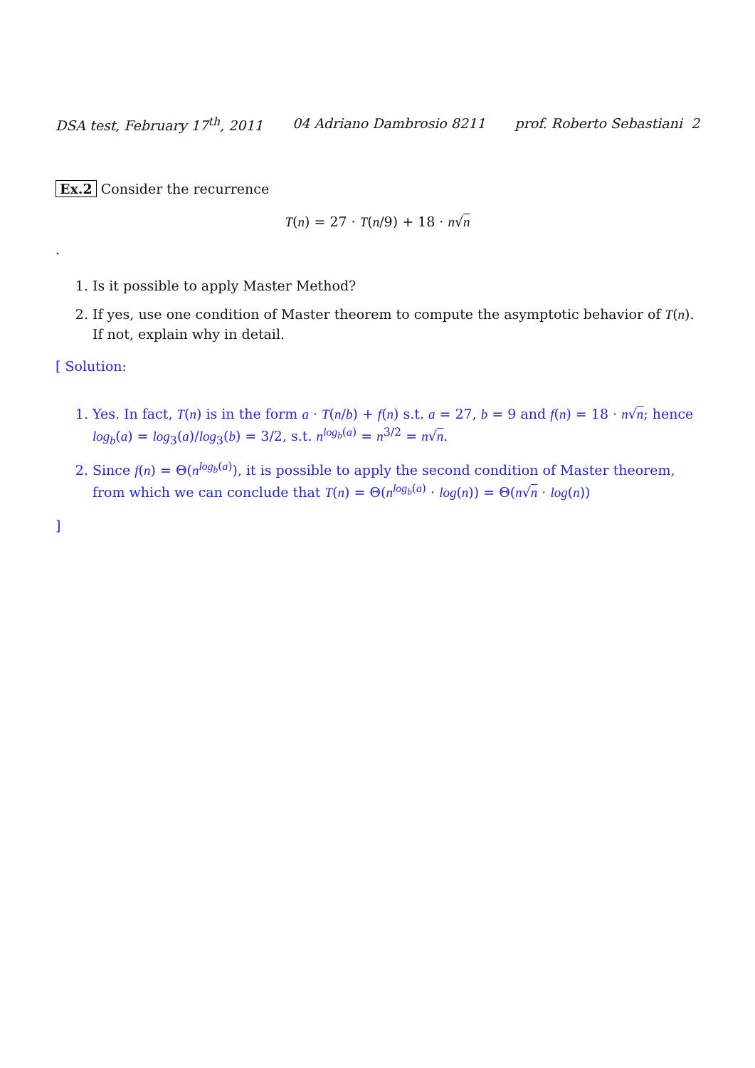DSA test, February 17<sup>th</sup>, 2011 04 Adriano Dambrosio 8211 prof. Roberto Sebastiani 2
Ex.2 Consider the recurrence
T(n) = 27 · T(n/9) + 18 · n√n
.
1. Is it possible to apply Master Method?
2. If yes, use one condition of Master theorem to compute the asymptotic behavior of T(n). If not, explain why in detail.
[ Solution:
1. Yes. In fact, T(n) is in the form a · T(n/b) + f(n) s.t. a = 27, b = 9 and f(n) = 18 · n√n; hence log<sub>b</sub>(a) = log<sub>3</sub>(a)/log<sub>3</sub>(b) = 3/2, s.t. n<sup>log<sub>b</sub>(a)</sup> = n<sup>3/2</sup> = n√n.
2. Since f(n) = Θ(n<sup>log<sub>b</sub>(a)</sup>), it is possible to apply the second condition of Master theorem, from which we can conclude that T(n) = Θ(n<sup>log<sub>b</sub>(a)</sup> · log(n)) = Θ(n√n · log(n))
]